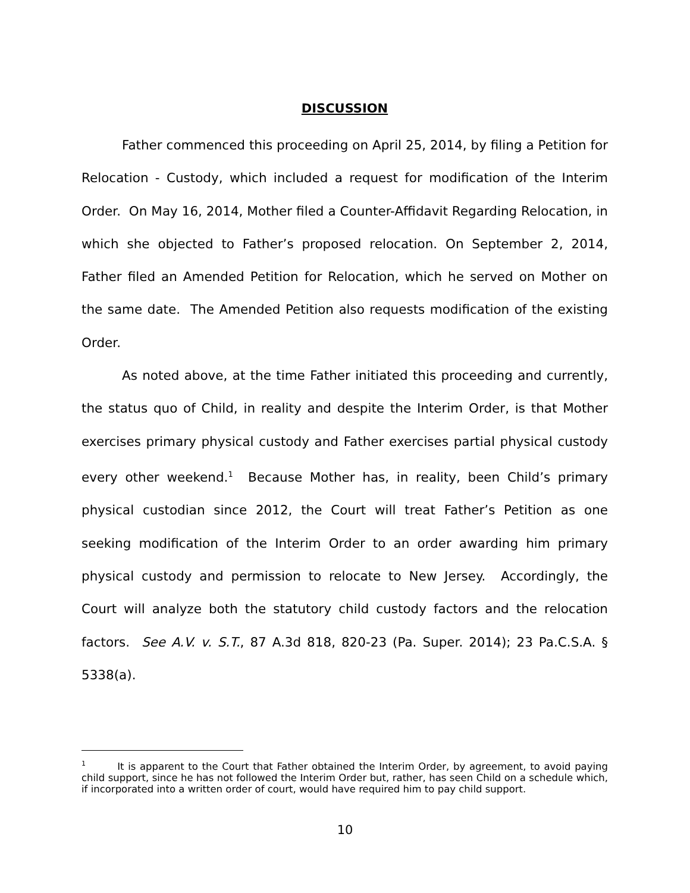DISCUSSION
Father commenced this proceeding on April 25, 2014, by filing a Petition for Relocation - Custody, which included a request for modification of the Interim Order. On May 16, 2014, Mother filed a Counter-Affidavit Regarding Relocation, in which she objected to Father’s proposed relocation. On September 2, 2014, Father filed an Amended Petition for Relocation, which he served on Mother on the same date. The Amended Petition also requests modification of the existing Order.
As noted above, at the time Father initiated this proceeding and currently, the status quo of Child, in reality and despite the Interim Order, is that Mother exercises primary physical custody and Father exercises partial physical custody every other weekend.<sup>1</sup> Because Mother has, in reality, been Child’s primary physical custodian since 2012, the Court will treat Father’s Petition as one seeking modification of the Interim Order to an order awarding him primary physical custody and permission to relocate to New Jersey. Accordingly, the Court will analyze both the statutory child custody factors and the relocation factors. See A.V. v. S.T., 87 A.3d 818, 820-23 (Pa. Super. 2014); 23 Pa.C.S.A. § 5338(a).
<sup>1</sup> It is apparent to the Court that Father obtained the Interim Order, by agreement, to avoid paying child support, since he has not followed the Interim Order but, rather, has seen Child on a schedule which, if incorporated into a written order of court, would have required him to pay child support.
10